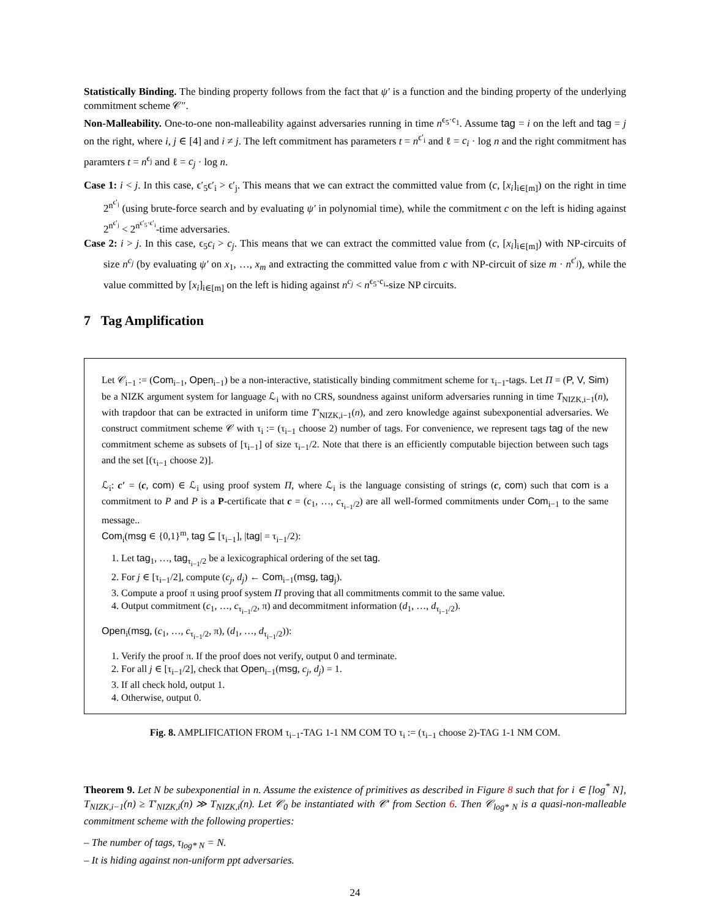Statistically Binding. The binding property follows from the fact that ψ′ is a function and the binding property of the underlying commitment scheme 𝒞″.
Non-Malleability. One-to-one non-malleability against adversaries running in time n<sup>ϵ<sub>5</sub>·c<sub>1</sub></sup>. Assume tag = i on the left and tag = j on the right, where i, j ∈ [4] and i ≠ j. The left commitment has parameters t = n<sup>ϵ′<sub>i</sub></sup> and ℓ = c<sub>i</sub> · log n and the right commitment has paramters t = n<sup>ϵ<sub>j</sub></sup> and ℓ = c<sub>j</sub> · log n.
Case 1: i < j. In this case, ϵ′<sub>5</sub>ϵ′<sub>i</sub> > ϵ′<sub>j</sub>. This means that we can extract the committed value from (c, [x<sub>i</sub>]<sub>i∈[m]</sub>) on the right in time 2<sup>n<sup>ϵ′<sub>j</sub></sup></sup> (using brute-force search and by evaluating ψ′ in polynomial time), while the commitment c on the left is hiding against 2<sup>n<sup>ϵ′<sub>j</sub></sup></sup> < 2<sup>n<sup>ϵ′<sub>5</sub>·ϵ′<sub>i</sub></sup></sup>-time adversaries.
Case 2: i > j. In this case, ϵ<sub>5</sub>c<sub>i</sub> > c<sub>j</sub>. This means that we can extract the committed value from (c, [x<sub>i</sub>]<sub>i∈[m]</sub>) with NP-circuits of size n<sup>c<sub>j</sub></sup> (by evaluating ψ′ on x<sub>1</sub>, …, x<sub>m</sub> and extracting the committed value from c with NP-circuit of size m · n<sup>ϵ′<sub>j</sub></sup>), while the value committed by [x<sub>i</sub>]<sub>i∈[m]</sub> on the left is hiding against n<sup>c<sub>j</sub></sup> < n<sup>ϵ<sub>5</sub>·c<sub>i</sub></sup>-size NP circuits.
7 Tag Amplification
Let 𝒞<sub>i−1</sub> := (Com<sub>i−1</sub>, Open<sub>i−1</sub>) be a non-interactive, statistically binding commitment scheme for τ<sub>i−1</sub>-tags. Let Π = (P, V, Sim) be a NIZK argument system for language ℒ<sub>i</sub> with no CRS, soundness against uniform adversaries running in time T<sub>NIZK,i−1</sub>(n), with trapdoor that can be extracted in uniform time T′<sub>NIZK,i−1</sub>(n), and zero knowledge against subexponential adversaries. We construct commitment scheme 𝒞 with τ<sub>i</sub> := (τ<sub>i−1</sub> choose 2) number of tags. For convenience, we represent tags tag of the new commitment scheme as subsets of [τ<sub>i−1</sub>] of size τ<sub>i−1</sub>/2. Note that there is an efficiently computable bijection between such tags and the set [(τ<sub>i−1</sub> choose 2)].
ℒ<sub>i</sub>: c′ = (c, com) ∈ ℒ<sub>i</sub> using proof system Π, where ℒ<sub>i</sub> is the language consisting of strings (c, com) such that com is a commitment to P and P is a P-certificate that c = (c<sub>1</sub>, …, c<sub>τ<sub>i−1</sub>/2</sub>) are all well-formed commitments under Com<sub>i−1</sub> to the same message..
Com<sub>i</sub>(msg ∈ {0,1}<sup>m</sup>, tag ⊆ [τ<sub>i−1</sub>], |tag| = τ<sub>i−1</sub>/2):
1. Let tag<sub>1</sub>, …, tag<sub>τ<sub>i−1</sub>/2</sub> be a lexicographical ordering of the set tag.
2. For j ∈ [τ<sub>i−1</sub>/2], compute (c<sub>j</sub>, d<sub>j</sub>) ← Com<sub>i−1</sub>(msg, tag<sub>j</sub>).
3. Compute a proof π using proof system Π proving that all commitments commit to the same value.
4. Output commitment (c<sub>1</sub>, …, c<sub>τ<sub>i−1</sub>/2</sub>, π) and decommitment information (d<sub>1</sub>, …, d<sub>τ<sub>i−1</sub>/2</sub>).
Open<sub>i</sub>(msg, (c<sub>1</sub>, …, c<sub>τ<sub>i−1</sub>/2</sub>, π), (d<sub>1</sub>, …, d<sub>τ<sub>i−1</sub>/2</sub>)):
1. Verify the proof π. If the proof does not verify, output 0 and terminate.
2. For all j ∈ [τ<sub>i−1</sub>/2], check that Open<sub>i−1</sub>(msg, c<sub>j</sub>, d<sub>j</sub>) = 1.
3. If all check hold, output 1.
4. Otherwise, output 0.
Fig. 8. AMPLIFICATION FROM τ<sub>i−1</sub>-TAG 1-1 NM COM TO τ<sub>i</sub> := (τ<sub>i−1</sub> choose 2)-TAG 1-1 NM COM.
Theorem 9. Let N be subexponential in n. Assume the existence of primitives as described in Figure 8 such that for i ∈ [log<sup>*</sup> N], T<sub>NIZK,i−1</sub>(n) ≥ T′<sub>NIZK,i</sub>(n) ≫ T<sub>NIZK,i</sub>(n). Let 𝒞<sub>0</sub> be instantiated with 𝒞′ from Section 6. Then 𝒞<sub>log* N</sub> is a quasi-non-malleable commitment scheme with the following properties:
– The number of tags, τ<sub>log* N</sub> = N.
– It is hiding against non-uniform ppt adversaries.
24